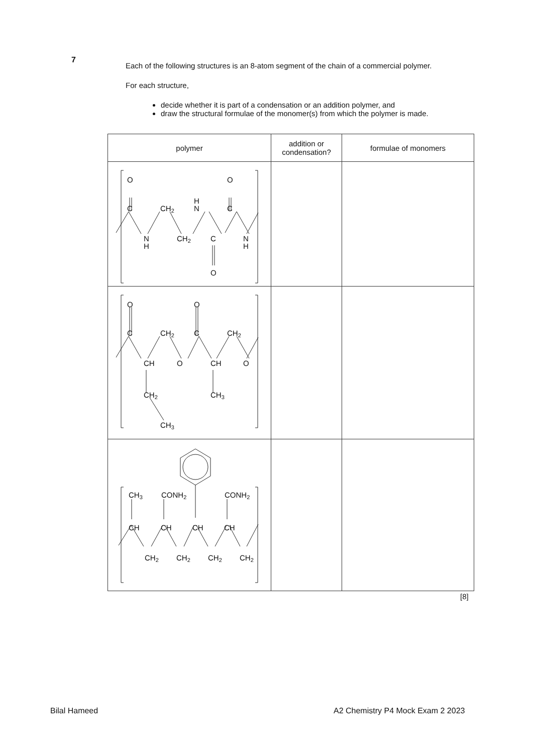7
Each of the following structures is an 8-atom segment of the chain of a commercial polymer.
For each structure,
decide whether it is part of a condensation or an addition polymer, and
draw the structural formulae of the monomer(s) from which the polymer is made.
| polymer | addition or condensation? | formulae of monomers |
| --- | --- | --- |
| O O C CH 2 H N C N H CH 2 C N H O | | |
| O O C CH 2 C CH 2 CH O CH O CH 2 CH 3 CH 3 | | |
| CH 3 CONH 2 CONH 2 CH CH CH CH CH 2 CH 2 CH 2 CH 2 | | |
[8]
Bilal Hameed
A2 Chemistry P4 Mock Exam 2 2023